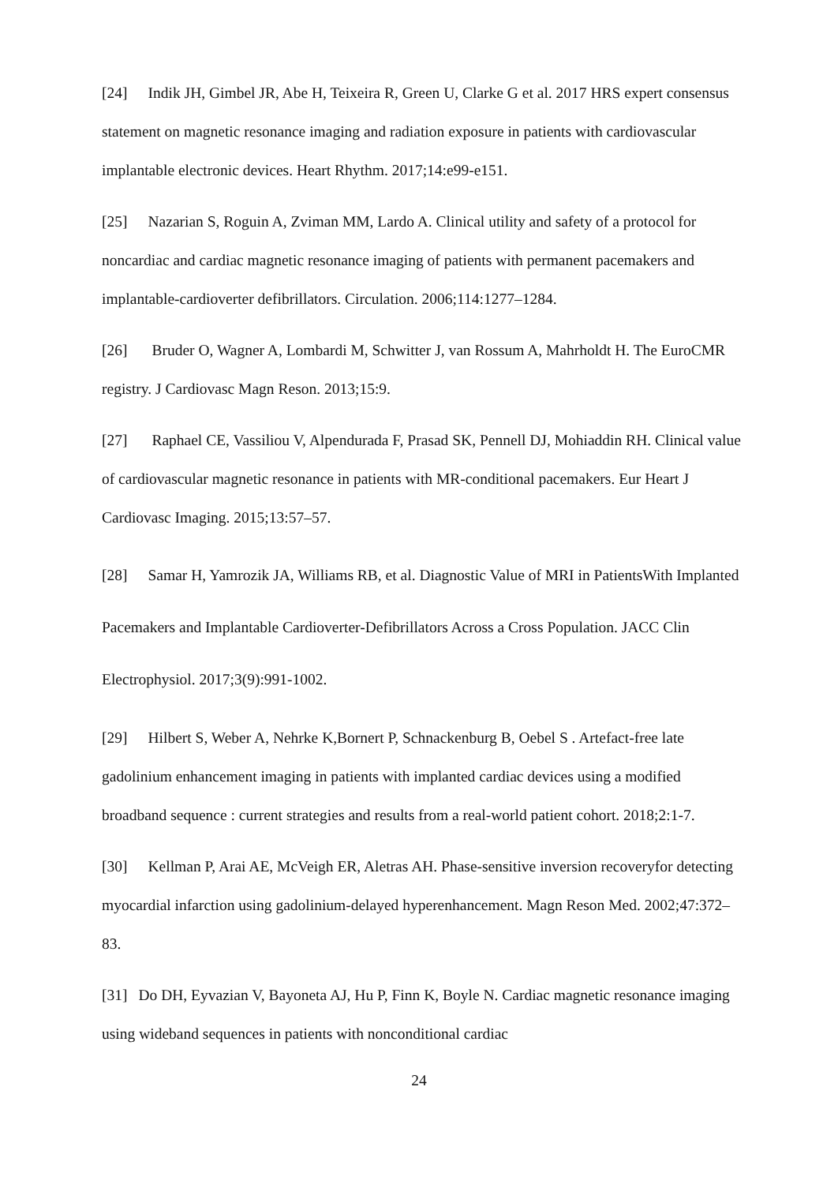[24] Indik JH, Gimbel JR, Abe H, Teixeira R, Green U, Clarke G et al. 2017 HRS expert consensus statement on magnetic resonance imaging and radiation exposure in patients with cardiovascular implantable electronic devices. Heart Rhythm. 2017;14:e99-e151.
[25] Nazarian S, Roguin A, Zviman MM, Lardo A. Clinical utility and safety of a protocol for noncardiac and cardiac magnetic resonance imaging of patients with permanent pacemakers and implantable-cardioverter defibrillators. Circulation. 2006;114:1277–1284.
[26] Bruder O, Wagner A, Lombardi M, Schwitter J, van Rossum A, Mahrholdt H. The EuroCMR registry. J Cardiovasc Magn Reson. 2013;15:9.
[27] Raphael CE, Vassiliou V, Alpendurada F, Prasad SK, Pennell DJ, Mohiaddin RH. Clinical value of cardiovascular magnetic resonance in patients with MR-conditional pacemakers. Eur Heart J Cardiovasc Imaging. 2015;13:57–57.
[28] Samar H, Yamrozik JA, Williams RB, et al. Diagnostic Value of MRI in PatientsWith Implanted Pacemakers and Implantable Cardioverter-Defibrillators Across a Cross Population. JACC Clin Electrophysiol. 2017;3(9):991-1002.
[29] Hilbert S, Weber A, Nehrke K,Bornert P, Schnackenburg B, Oebel S . Artefact-free late gadolinium enhancement imaging in patients with implanted cardiac devices using a modified broadband sequence : current strategies and results from a real-world patient cohort. 2018;2:1-7.
[30] Kellman P, Arai AE, McVeigh ER, Aletras AH. Phase-sensitive inversion recoveryfor detecting myocardial infarction using gadolinium-delayed hyperenhancement. Magn Reson Med. 2002;47:372–83.
[31] Do DH, Eyvazian V, Bayoneta AJ, Hu P, Finn K, Boyle N. Cardiac magnetic resonance imaging using wideband sequences in patients with nonconditional cardiac
24